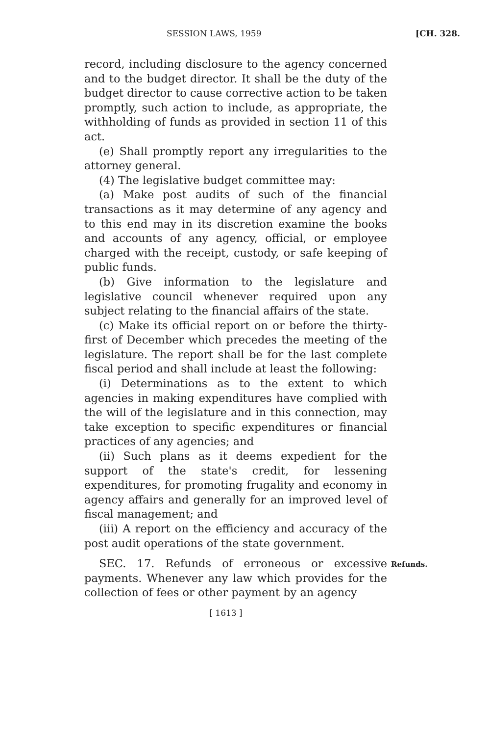SESSION LAWS, 1959 [CH. 328.
record, including disclosure to the agency concerned and to the budget director. It shall be the duty of the budget director to cause corrective action to be taken promptly, such action to include, as appropriate, the withholding of funds as provided in section 11 of this act.
(e) Shall promptly report any irregularities to the attorney general.
(4) The legislative budget committee may:
(a) Make post audits of such of the financial transactions as it may determine of any agency and to this end may in its discretion examine the books and accounts of any agency, official, or employee charged with the receipt, custody, or safe keeping of public funds.
(b) Give information to the legislature and legislative council whenever required upon any subject relating to the financial affairs of the state.
(c) Make its official report on or before the thirty-first of December which precedes the meeting of the legislature. The report shall be for the last complete fiscal period and shall include at least the following:
(i) Determinations as to the extent to which agencies in making expenditures have complied with the will of the legislature and in this connection, may take exception to specific expenditures or financial practices of any agencies; and
(ii) Such plans as it deems expedient for the support of the state's credit, for lessening expenditures, for promoting frugality and economy in agency affairs and generally for an improved level of fiscal management; and
(iii) A report on the efficiency and accuracy of the post audit operations of the state government.
SEC. 17. Refunds of erroneous or excessive payments. Whenever any law which provides for the collection of fees or other payment by an agency Refunds.
[ 1613 ]